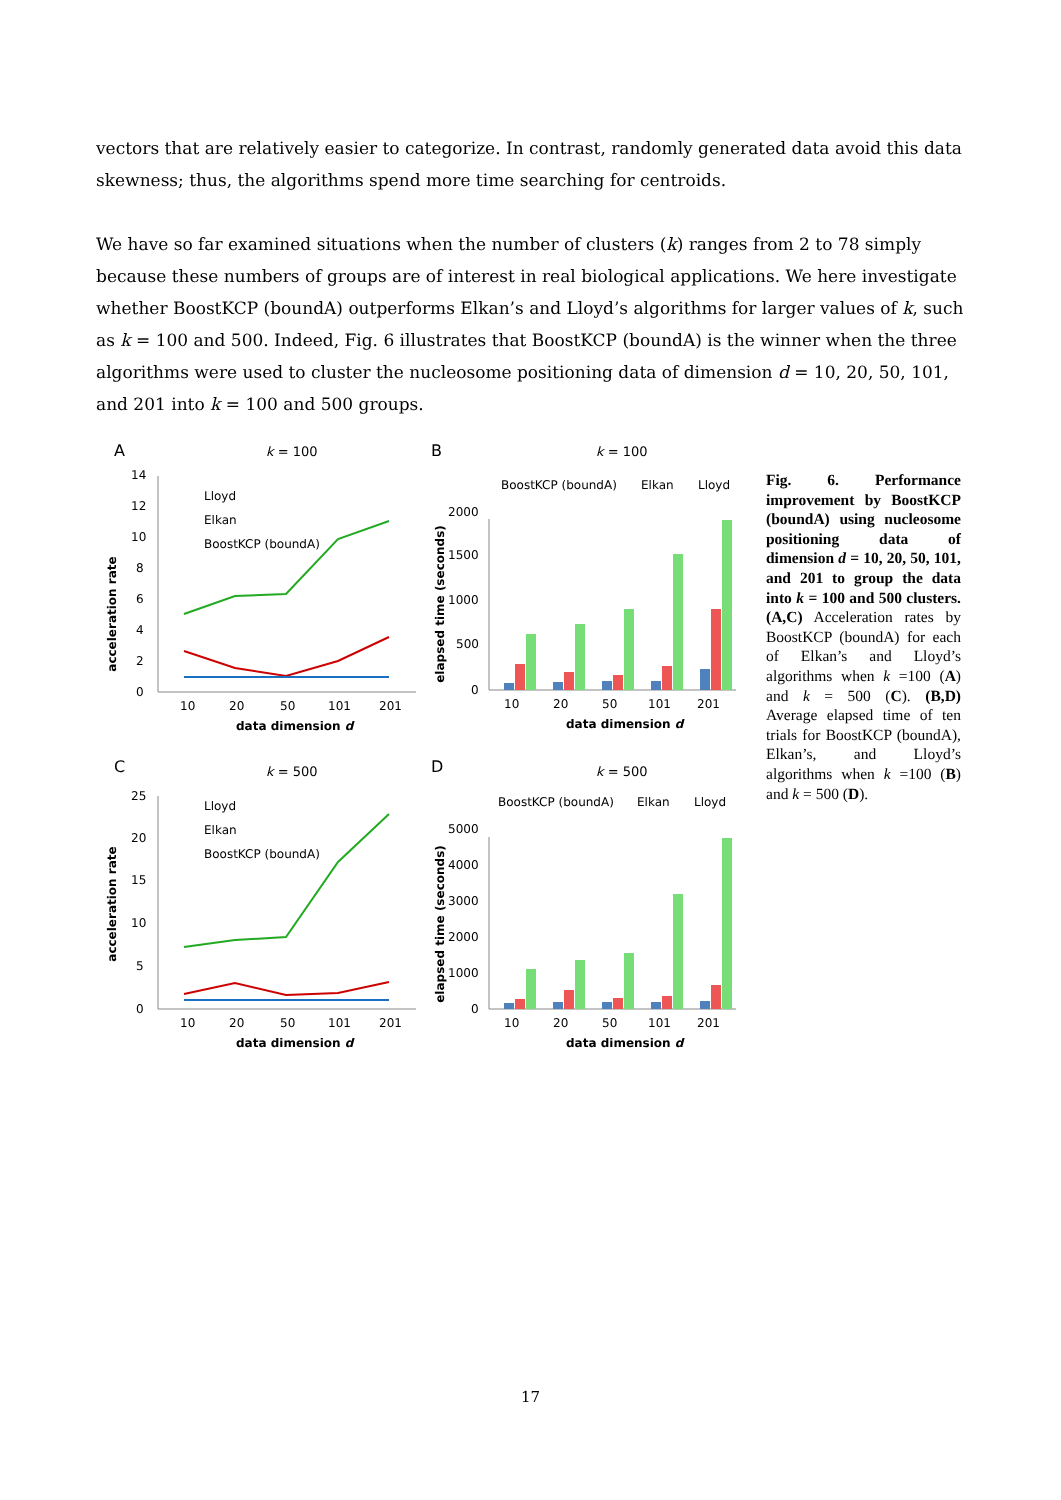vectors that are relatively easier to categorize. In contrast, randomly generated data avoid this data skewness; thus, the algorithms spend more time searching for centroids.
We have so far examined situations when the number of clusters (k) ranges from 2 to 78 simply because these numbers of groups are of interest in real biological applications. We here investigate whether BoostKCP (boundA) outperforms Elkan’s and Lloyd’s algorithms for larger values of k, such as k = 100 and 500. Indeed, Fig. 6 illustrates that BoostKCP (boundA) is the winner when the three algorithms were used to cluster the nucleosome positioning data of dimension d = 10, 20, 50, 101, and 201 into k = 100 and 500 groups.
A
k = 100
0
2
4
6
8
10
12
14
10
20
50
101
201
data dimension d
acceleration rate
Lloyd
Elkan
BoostKCP (boundA)
B
k = 100
BoostKCP (boundA)
Elkan
Lloyd
0
500
1000
1500
2000
10
20
50
101
201
data dimension d
elapsed time (seconds)
C
k = 500
0
5
10
15
20
25
10
20
50
101
201
data dimension d
acceleration rate
Lloyd
Elkan
BoostKCP (boundA)
D
k = 500
BoostKCP (boundA)
Elkan
Lloyd
0
1000
2000
3000
4000
5000
10
20
50
101
201
data dimension d
elapsed time (seconds)
Fig. 6. Performance improvement by BoostKCP (boundA) using nucleosome positioning data of dimension d = 10, 20, 50, 101, and 201 to group the data into k = 100 and 500 clusters. (A,C) Acceleration rates by BoostKCP (boundA) for each of Elkan’s and Lloyd’s algorithms when k =100 (A) and k = 500 (C). (B,D) Average elapsed time of ten trials for BoostKCP (boundA), Elkan’s, and Lloyd’s algorithms when k =100 (B) and k = 500 (D).
17